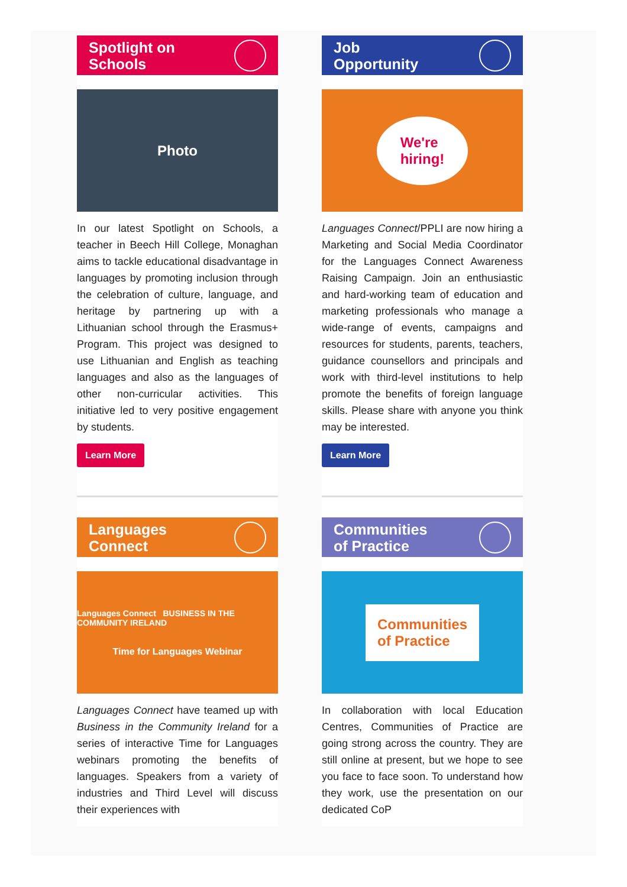Spotlight on
Schools
Photo
In our latest Spotlight on Schools, a teacher in Beech Hill College, Monaghan aims to tackle educational disadvantage in languages by promoting inclusion through the celebration of culture, language, and heritage by partnering up with a Lithuanian school through the Erasmus+ Program. This project was designed to use Lithuanian and English as teaching languages and also as the languages of other non-curricular activities. This initiative led to very positive engagement by students.
Learn More
Job
Opportunity
We're
hiring!
Languages Connect/PPLI are now hiring a Marketing and Social Media Coordinator for the Languages Connect Awareness Raising Campaign. Join an enthusiastic and hard-working team of education and marketing professionals who manage a wide-range of events, campaigns and resources for students, parents, teachers, guidance counsellors and principals and work with third-level institutions to help promote the benefits of foreign language skills. Please share with anyone you think may be interested.
Learn More
Languages
Connect
Languages Connect BUSINESS IN THE COMMUNITY IRELAND
Time for Languages Webinar
Languages Connect have teamed up with Business in the Community Ireland for a series of interactive Time for Languages webinars promoting the benefits of languages. Speakers from a variety of industries and Third Level will discuss their experiences with
Communities
of Practice
Communities
of Practice
In collaboration with local Education Centres, Communities of Practice are going strong across the country. They are still online at present, but we hope to see you face to face soon. To understand how they work, use the presentation on our dedicated CoP